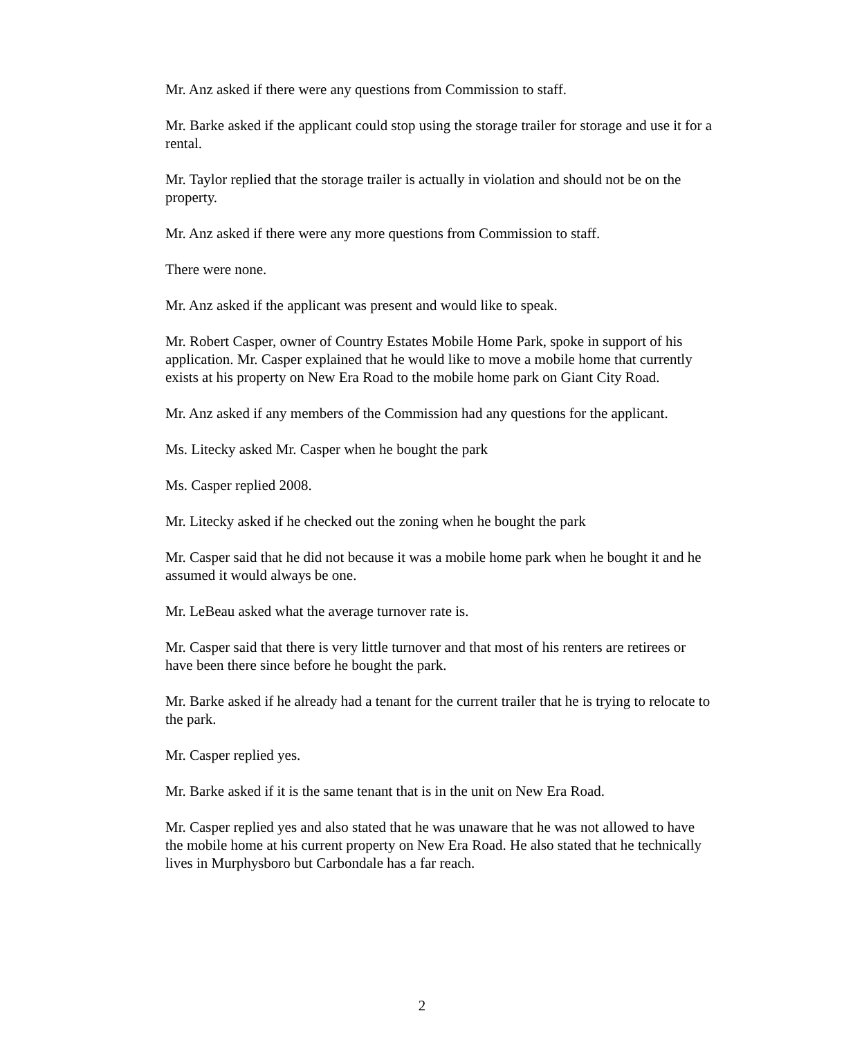Mr. Anz asked if there were any questions from Commission to staff.
Mr. Barke asked if the applicant could stop using the storage trailer for storage and use it for a rental.
Mr. Taylor replied that the storage trailer is actually in violation and should not be on the property.
Mr. Anz asked if there were any more questions from Commission to staff.
There were none.
Mr. Anz asked if the applicant was present and would like to speak.
Mr. Robert Casper, owner of Country Estates Mobile Home Park, spoke in support of his application. Mr. Casper explained that he would like to move a mobile home that currently exists at his property on New Era Road to the mobile home park on Giant City Road.
Mr. Anz asked if any members of the Commission had any questions for the applicant.
Ms. Litecky asked Mr. Casper when he bought the park
Ms. Casper replied 2008.
Mr. Litecky asked if he checked out the zoning when he bought the park
Mr. Casper said that he did not because it was a mobile home park when he bought it and he assumed it would always be one.
Mr. LeBeau asked what the average turnover rate is.
Mr. Casper said that there is very little turnover and that most of his renters are retirees or have been there since before he bought the park.
Mr. Barke asked if he already had a tenant for the current trailer that he is trying to relocate to the park.
Mr. Casper replied yes.
Mr. Barke asked if it is the same tenant that is in the unit on New Era Road.
Mr. Casper replied yes and also stated that he was unaware that he was not allowed to have the mobile home at his current property on New Era Road. He also stated that he technically lives in Murphysboro but Carbondale has a far reach.
2